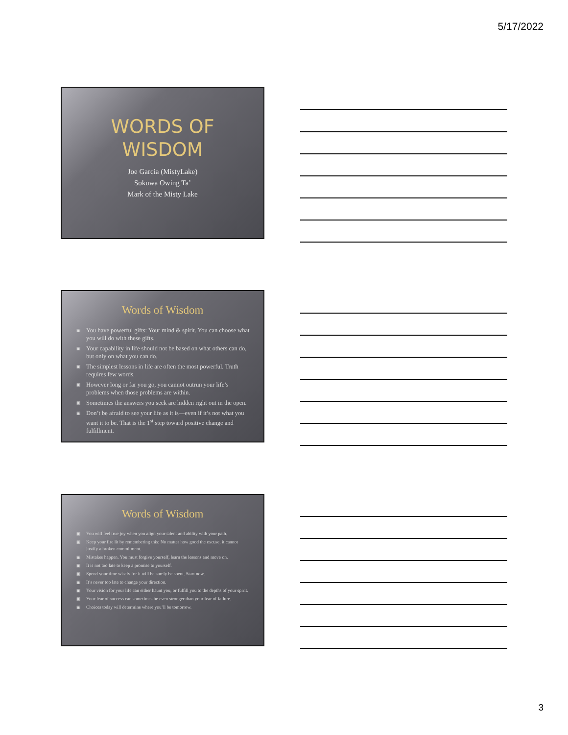5/17/2022
WORDS OF
WISDOM
Joe Garcia (MistyLake)
Sokuwa Owing Ta’
Mark of the Misty Lake
Words of Wisdom
▣ You have powerful gifts: Your mind & spirit. You can choose what you will do with these gifts.
▣ Your capability in life should not be based on what others can do, but only on what you can do.
▣ The simplest lessons in life are often the most powerful. Truth requires few words.
▣ However long or far you go, you cannot outrun your life’s problems when those problems are within.
▣ Sometimes the answers you seek are hidden right out in the open.
▣ Don’t be afraid to see your life as it is—even if it’s not what you want it to be. That is the 1<sup>st</sup> step toward positive change and fulfillment.
Words of Wisdom
▣ You will feel true joy when you align your talent and ability with your path.
▣ Keep your fire lit by remembering this: No matter how good the excuse, it cannot justify a broken commitment.
▣ Mistakes happen. You must forgive yourself, learn the lessons and move on.
▣ It is not too late to keep a promise to yourself.
▣ Spend your time wisely for it will be surely be spent. Start now.
▣ It’s never too late to change your direction.
▣ Your vision for your life can either haunt you, or fulfill you to the depths of your spirit.
▣ Your fear of success can sometimes be even stronger than your fear of failure.
▣ Choices today will determine where you’ll be tomorrow.
3